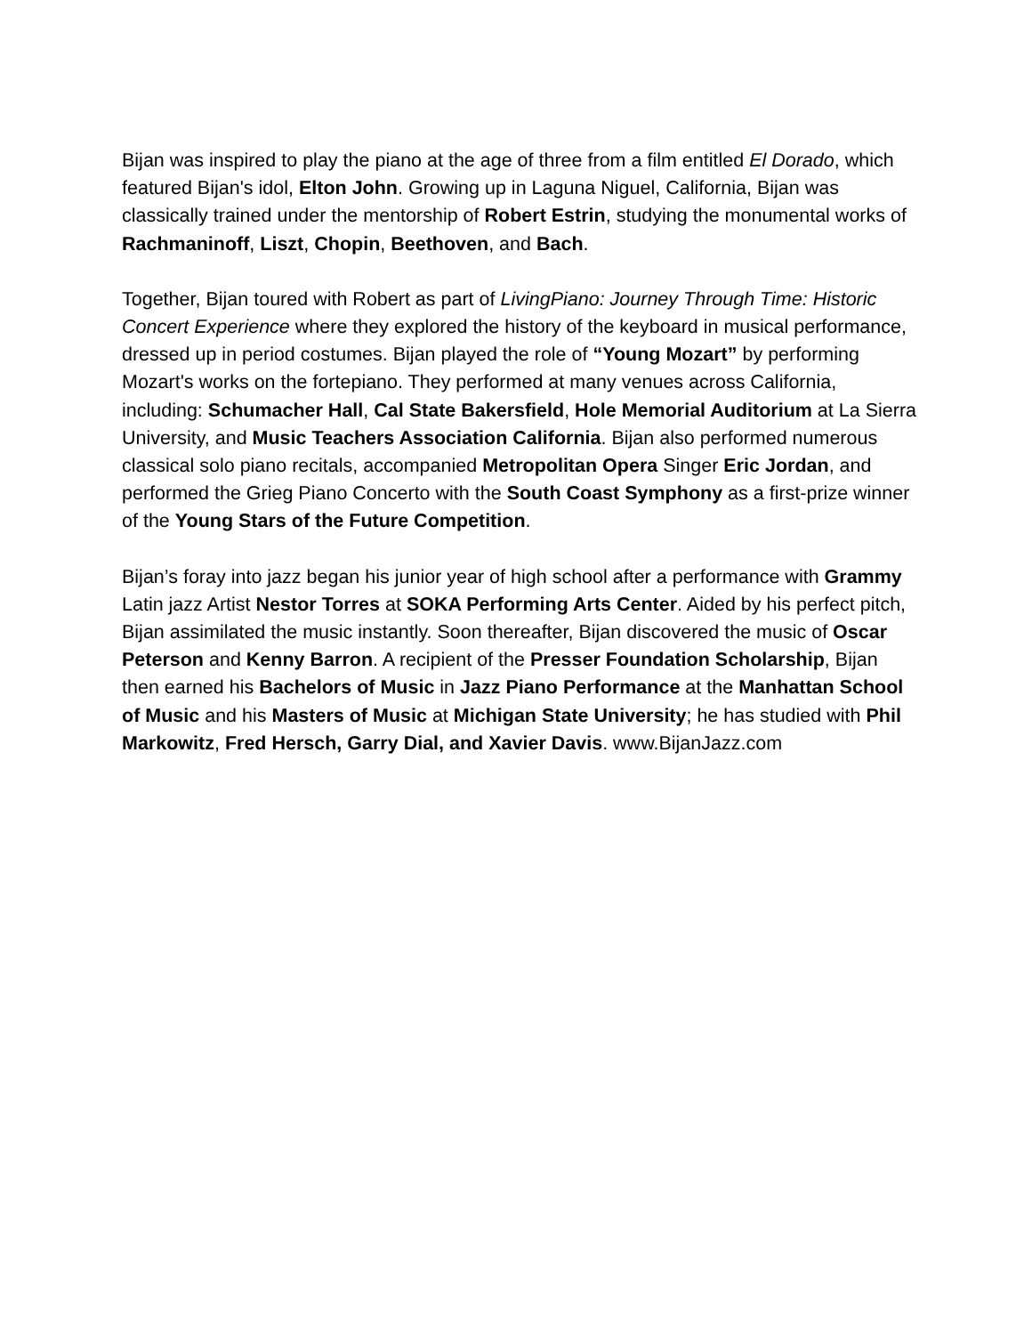Bijan was inspired to play the piano at the age of three from a film entitled El Dorado, which featured Bijan's idol, Elton John. Growing up in Laguna Niguel, California, Bijan was classically trained under the mentorship of Robert Estrin, studying the monumental works of Rachmaninoff, Liszt, Chopin, Beethoven, and Bach.
Together, Bijan toured with Robert as part of LivingPiano: Journey Through Time: Historic Concert Experience where they explored the history of the keyboard in musical performance, dressed up in period costumes. Bijan played the role of “Young Mozart” by performing Mozart's works on the fortepiano. They performed at many venues across California, including: Schumacher Hall, Cal State Bakersfield, Hole Memorial Auditorium at La Sierra University, and Music Teachers Association California. Bijan also performed numerous classical solo piano recitals, accompanied Metropolitan Opera Singer Eric Jordan, and performed the Grieg Piano Concerto with the South Coast Symphony as a first-prize winner of the Young Stars of the Future Competition.
Bijan’s foray into jazz began his junior year of high school after a performance with Grammy Latin jazz Artist Nestor Torres at SOKA Performing Arts Center. Aided by his perfect pitch, Bijan assimilated the music instantly. Soon thereafter, Bijan discovered the music of Oscar Peterson and Kenny Barron. A recipient of the Presser Foundation Scholarship, Bijan then earned his Bachelors of Music in Jazz Piano Performance at the Manhattan School of Music and his Masters of Music at Michigan State University; he has studied with Phil Markowitz, Fred Hersch, Garry Dial, and Xavier Davis. www.BijanJazz.com